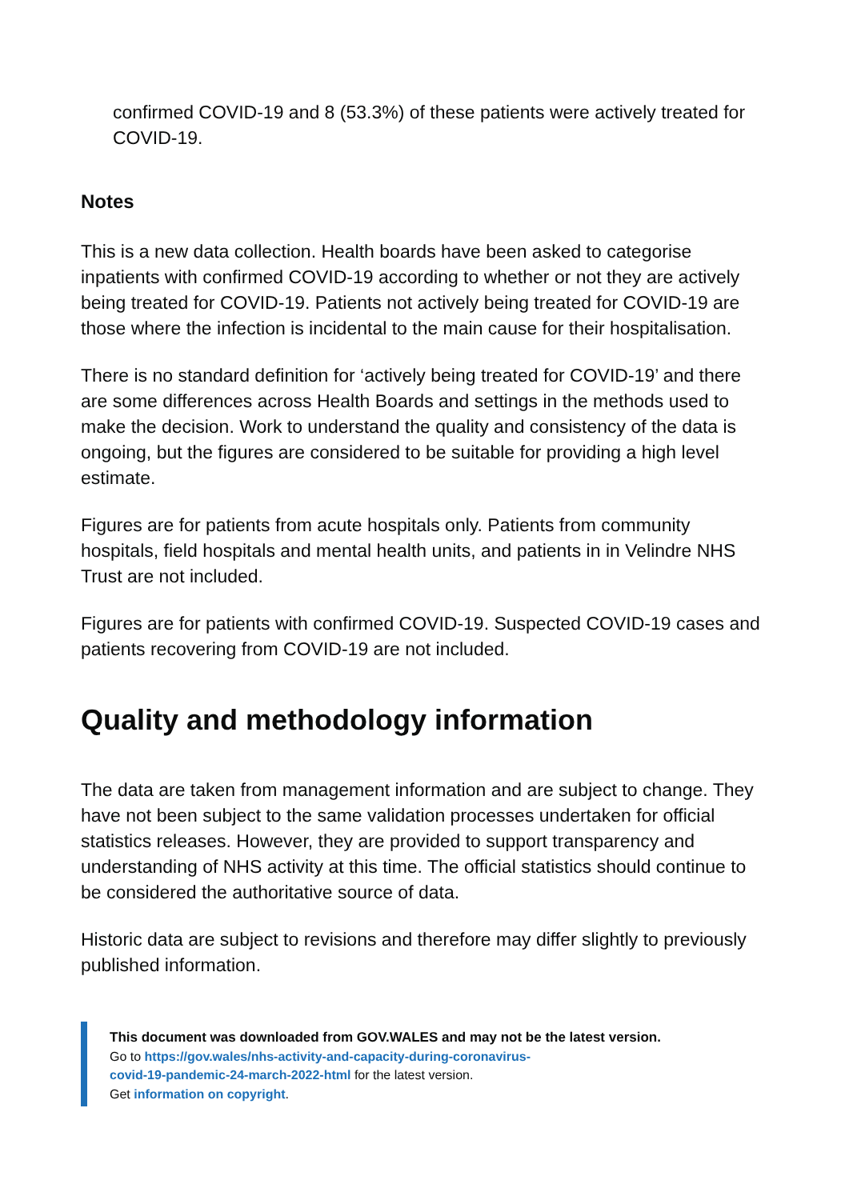confirmed COVID-19 and 8 (53.3%) of these patients were actively treated for COVID-19.
Notes
This is a new data collection. Health boards have been asked to categorise inpatients with confirmed COVID-19 according to whether or not they are actively being treated for COVID-19. Patients not actively being treated for COVID-19 are those where the infection is incidental to the main cause for their hospitalisation.
There is no standard definition for ‘actively being treated for COVID-19’ and there are some differences across Health Boards and settings in the methods used to make the decision. Work to understand the quality and consistency of the data is ongoing, but the figures are considered to be suitable for providing a high level estimate.
Figures are for patients from acute hospitals only. Patients from community hospitals, field hospitals and mental health units, and patients in in Velindre NHS Trust are not included.
Figures are for patients with confirmed COVID-19. Suspected COVID-19 cases and patients recovering from COVID-19 are not included.
Quality and methodology information
The data are taken from management information and are subject to change. They have not been subject to the same validation processes undertaken for official statistics releases. However, they are provided to support transparency and understanding of NHS activity at this time. The official statistics should continue to be considered the authoritative source of data.
Historic data are subject to revisions and therefore may differ slightly to previously published information.
This document was downloaded from GOV.WALES and may not be the latest version.
Go to https://gov.wales/nhs-activity-and-capacity-during-coronavirus-
covid-19-pandemic-24-march-2022-html for the latest version.
Get information on copyright.